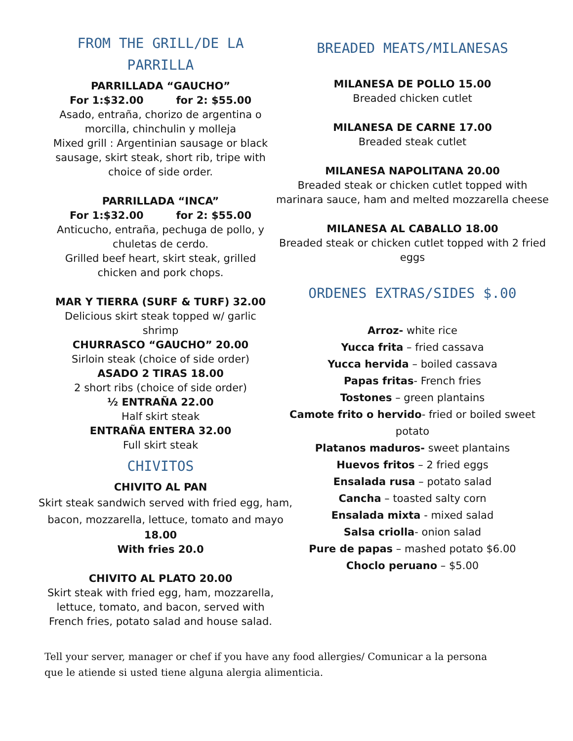FROM THE GRILL/DE LA PARRILLA
PARRILLADA “GAUCHO”
For 1:$32.00 for 2: $55.00
Asado, entraña, chorizo de argentina o morcilla, chinchulin y molleja
Mixed grill : Argentinian sausage or black sausage, skirt steak, short rib, tripe with choice of side order.
PARRILLADA “INCA”
For 1:$32.00 for 2: $55.00
Anticucho, entraña, pechuga de pollo, y chuletas de cerdo.
Grilled beef heart, skirt steak, grilled chicken and pork chops.
MAR Y TIERRA (SURF & TURF) 32.00
Delicious skirt steak topped w/ garlic shrimp
CHURRASCO “GAUCHO” 20.00
Sirloin steak (choice of side order)
ASADO 2 TIRAS 18.00
2 short ribs (choice of side order)
½ ENTRAÑA 22.00
Half skirt steak
ENTRAÑA ENTERA 32.00
Full skirt steak
CHIVITOS
CHIVITO AL PAN
Skirt steak sandwich served with fried egg, ham, bacon, mozzarella, lettuce, tomato and mayo
18.00
With fries 20.0
CHIVITO AL PLATO 20.00
Skirt steak with fried egg, ham, mozzarella, lettuce, tomato, and bacon, served with French fries, potato salad and house salad.
BREADED MEATS/MILANESAS
MILANESA DE POLLO 15.00
Breaded chicken cutlet
MILANESA DE CARNE 17.00
Breaded steak cutlet
MILANESA NAPOLITANA 20.00
Breaded steak or chicken cutlet topped with marinara sauce, ham and melted mozzarella cheese
MILANESA AL CABALLO 18.00
Breaded steak or chicken cutlet topped with 2 fried eggs
ORDENES EXTRAS/SIDES $.00
Arroz- white rice
Yucca frita – fried cassava
Yucca hervida – boiled cassava
Papas fritas- French fries
Tostones – green plantains
Camote frito o hervido- fried or boiled sweet potato
Platanos maduros- sweet plantains
Huevos fritos – 2 fried eggs
Ensalada rusa – potato salad
Cancha – toasted salty corn
Ensalada mixta - mixed salad
Salsa criolla- onion salad
Pure de papas – mashed potato $6.00
Choclo peruano – $5.00
Tell your server, manager or chef if you have any food allergies/ Comunicar a la persona que le atiende si usted tiene alguna alergia alimenticia.